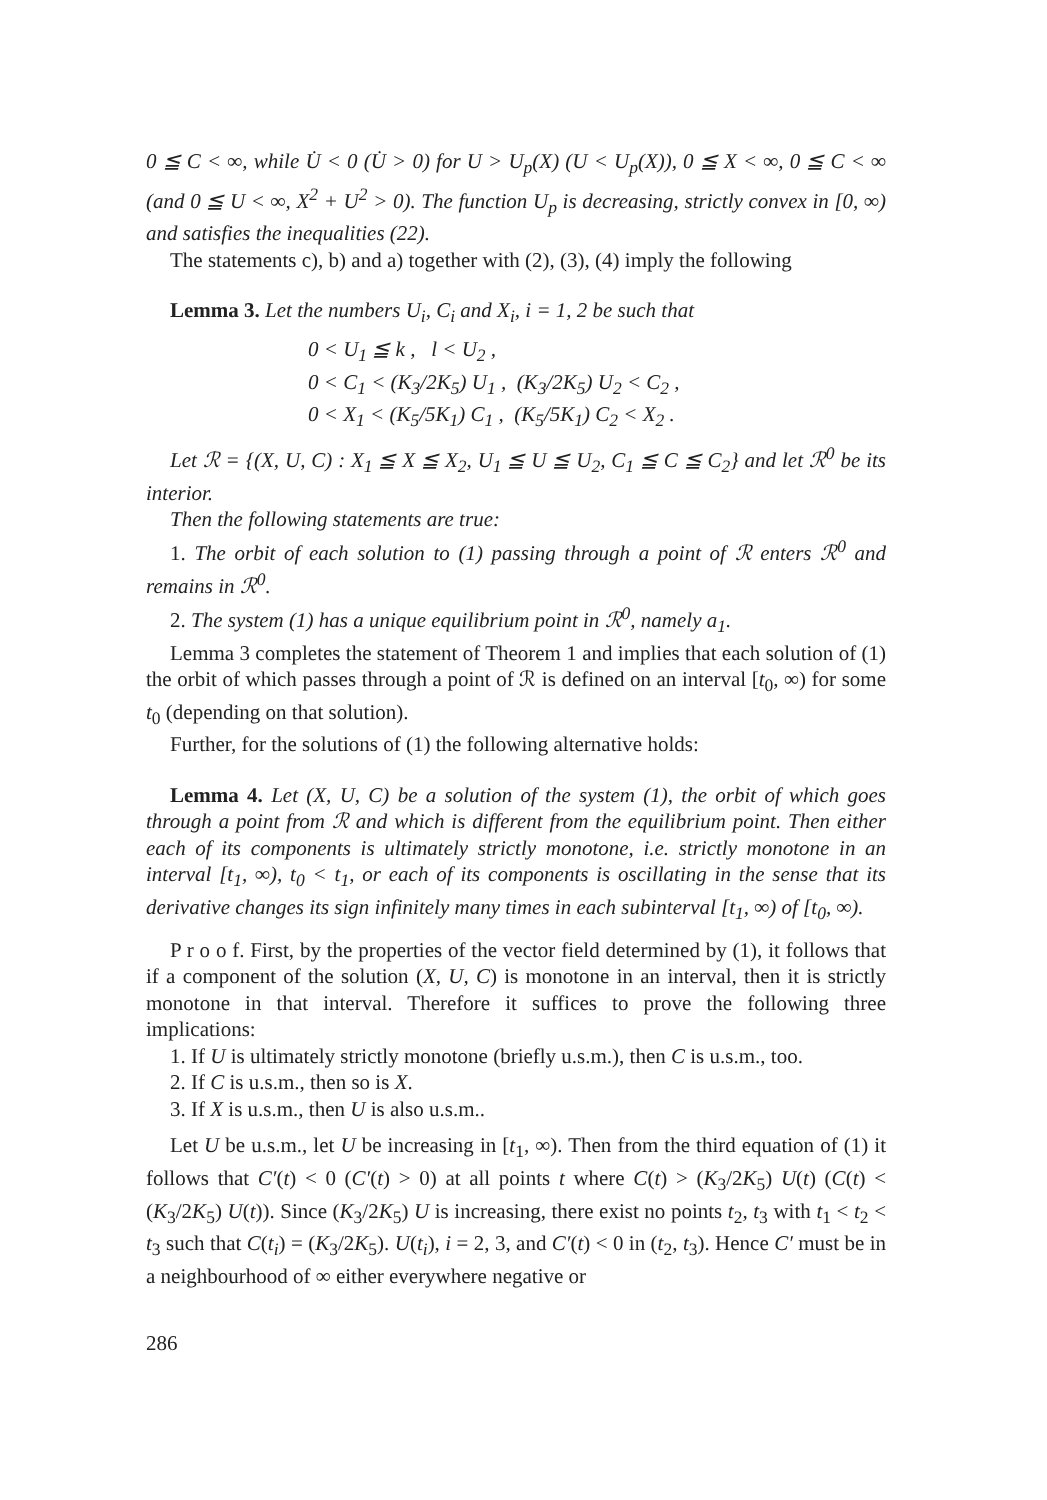0 ≦ C < ∞, while U̇ < 0 (U̇ > 0) for U > U<sub>p</sub>(X) (U < U<sub>p</sub>(X)), 0 ≦ X < ∞, 0 ≦ C < ∞ (and 0 ≦ U < ∞, X<sup>2</sup> + U<sup>2</sup> > 0). The function U<sub>p</sub> is decreasing, strictly convex in [0, ∞) and satisfies the inequalities (22).
The statements c), b) and a) together with (2), (3), (4) imply the following
Lemma 3. Let the numbers U<sub>i</sub>, C<sub>i</sub> and X<sub>i</sub>, i = 1, 2 be such that
0 < U<sub>1</sub> ≦ k , l < U<sub>2</sub> ,
0 < C<sub>1</sub> < (K<sub>3</sub>/2K<sub>5</sub>) U<sub>1</sub> , (K<sub>3</sub>/2K<sub>5</sub>) U<sub>2</sub> < C<sub>2</sub> ,
0 < X<sub>1</sub> < (K<sub>5</sub>/5K<sub>1</sub>) C<sub>1</sub> , (K<sub>5</sub>/5K<sub>1</sub>) C<sub>2</sub> < X<sub>2</sub> .
Let ℛ = {(X, U, C) : X<sub>1</sub> ≦ X ≦ X<sub>2</sub>, U<sub>1</sub> ≦ U ≦ U<sub>2</sub>, C<sub>1</sub> ≦ C ≦ C<sub>2</sub>} and let ℛ<sup>0</sup> be its interior.
Then the following statements are true:
1. The orbit of each solution to (1) passing through a point of ℛ enters ℛ<sup>0</sup> and remains in ℛ<sup>0</sup>.
2. The system (1) has a unique equilibrium point in ℛ<sup>0</sup>, namely a<sub>1</sub>.
Lemma 3 completes the statement of Theorem 1 and implies that each solution of (1) the orbit of which passes through a point of ℛ is defined on an interval [t<sub>0</sub>, ∞) for some t<sub>0</sub> (depending on that solution).
Further, for the solutions of (1) the following alternative holds:
Lemma 4. Let (X, U, C) be a solution of the system (1), the orbit of which goes through a point from ℛ and which is different from the equilibrium point. Then either each of its components is ultimately strictly monotone, i.e. strictly monotone in an interval [t<sub>1</sub>, ∞), t<sub>0</sub> < t<sub>1</sub>, or each of its components is oscillating in the sense that its derivative changes its sign infinitely many times in each subinterval [t<sub>1</sub>, ∞) of [t<sub>0</sub>, ∞).
P r o o f. First, by the properties of the vector field determined by (1), it follows that if a component of the solution (X, U, C) is monotone in an interval, then it is strictly monotone in that interval. Therefore it suffices to prove the following three implications:
1. If U is ultimately strictly monotone (briefly u.s.m.), then C is u.s.m., too.
2. If C is u.s.m., then so is X.
3. If X is u.s.m., then U is also u.s.m..
Let U be u.s.m., let U be increasing in [t<sub>1</sub>, ∞). Then from the third equation of (1) it follows that C′(t) < 0 (C′(t) > 0) at all points t where C(t) > (K<sub>3</sub>/2K<sub>5</sub>) U(t) (C(t) < (K<sub>3</sub>/2K<sub>5</sub>) U(t)). Since (K<sub>3</sub>/2K<sub>5</sub>) U is increasing, there exist no points t<sub>2</sub>, t<sub>3</sub> with t<sub>1</sub> < t<sub>2</sub> < t<sub>3</sub> such that C(t<sub>i</sub>) = (K<sub>3</sub>/2K<sub>5</sub>). U(t<sub>i</sub>), i = 2, 3, and C′(t) < 0 in (t<sub>2</sub>, t<sub>3</sub>). Hence C′ must be in a neighbourhood of ∞ either everywhere negative or
286